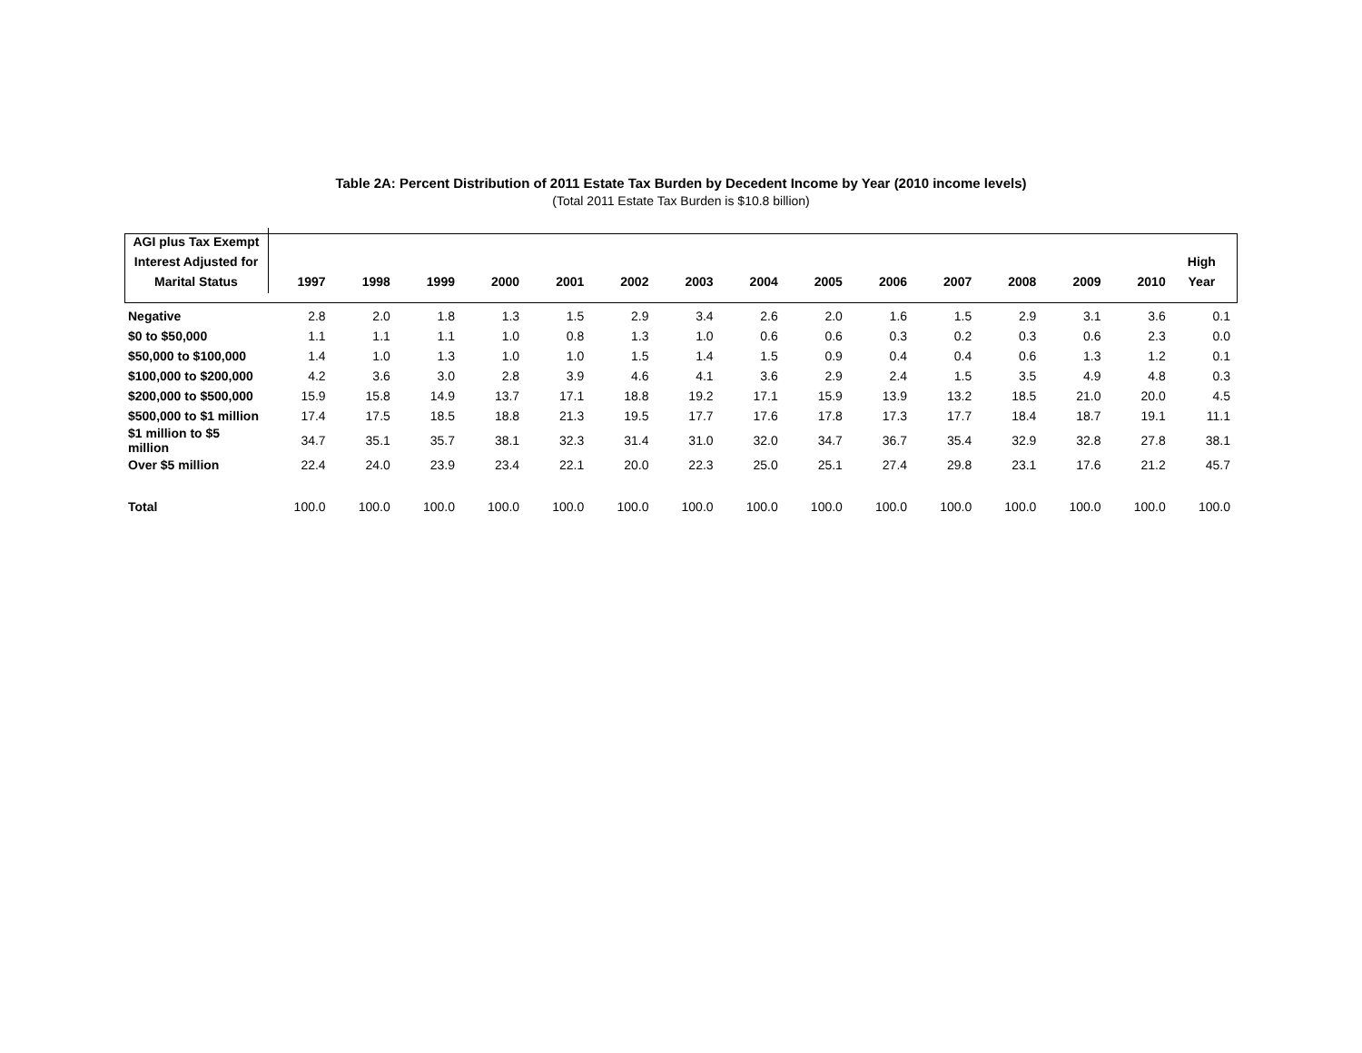Table 2A: Percent Distribution of 2011 Estate Tax Burden by Decedent Income by Year (2010 income levels)
(Total 2011 Estate Tax Burden is $10.8 billion)
| AGI plus Tax Exempt Interest Adjusted for Marital Status | 1997 | 1998 | 1999 | 2000 | 2001 | 2002 | 2003 | 2004 | 2005 | 2006 | 2007 | 2008 | 2009 | 2010 | High Year |
| --- | --- | --- | --- | --- | --- | --- | --- | --- | --- | --- | --- | --- | --- | --- | --- |
| Negative | 2.8 | 2.0 | 1.8 | 1.3 | 1.5 | 2.9 | 3.4 | 2.6 | 2.0 | 1.6 | 1.5 | 2.9 | 3.1 | 3.6 | 0.1 |
| $0 to $50,000 | 1.1 | 1.1 | 1.1 | 1.0 | 0.8 | 1.3 | 1.0 | 0.6 | 0.6 | 0.3 | 0.2 | 0.3 | 0.6 | 2.3 | 0.0 |
| $50,000 to $100,000 | 1.4 | 1.0 | 1.3 | 1.0 | 1.0 | 1.5 | 1.4 | 1.5 | 0.9 | 0.4 | 0.4 | 0.6 | 1.3 | 1.2 | 0.1 |
| $100,000 to $200,000 | 4.2 | 3.6 | 3.0 | 2.8 | 3.9 | 4.6 | 4.1 | 3.6 | 2.9 | 2.4 | 1.5 | 3.5 | 4.9 | 4.8 | 0.3 |
| $200,000 to $500,000 | 15.9 | 15.8 | 14.9 | 13.7 | 17.1 | 18.8 | 19.2 | 17.1 | 15.9 | 13.9 | 13.2 | 18.5 | 21.0 | 20.0 | 4.5 |
| $500,000 to $1 million | 17.4 | 17.5 | 18.5 | 18.8 | 21.3 | 19.5 | 17.7 | 17.6 | 17.8 | 17.3 | 17.7 | 18.4 | 18.7 | 19.1 | 11.1 |
| $1 million to $5 million | 34.7 | 35.1 | 35.7 | 38.1 | 32.3 | 31.4 | 31.0 | 32.0 | 34.7 | 36.7 | 35.4 | 32.9 | 32.8 | 27.8 | 38.1 |
| Over $5 million | 22.4 | 24.0 | 23.9 | 23.4 | 22.1 | 20.0 | 22.3 | 25.0 | 25.1 | 27.4 | 29.8 | 23.1 | 17.6 | 21.2 | 45.7 |
| Total | 100.0 | 100.0 | 100.0 | 100.0 | 100.0 | 100.0 | 100.0 | 100.0 | 100.0 | 100.0 | 100.0 | 100.0 | 100.0 | 100.0 | 100.0 |